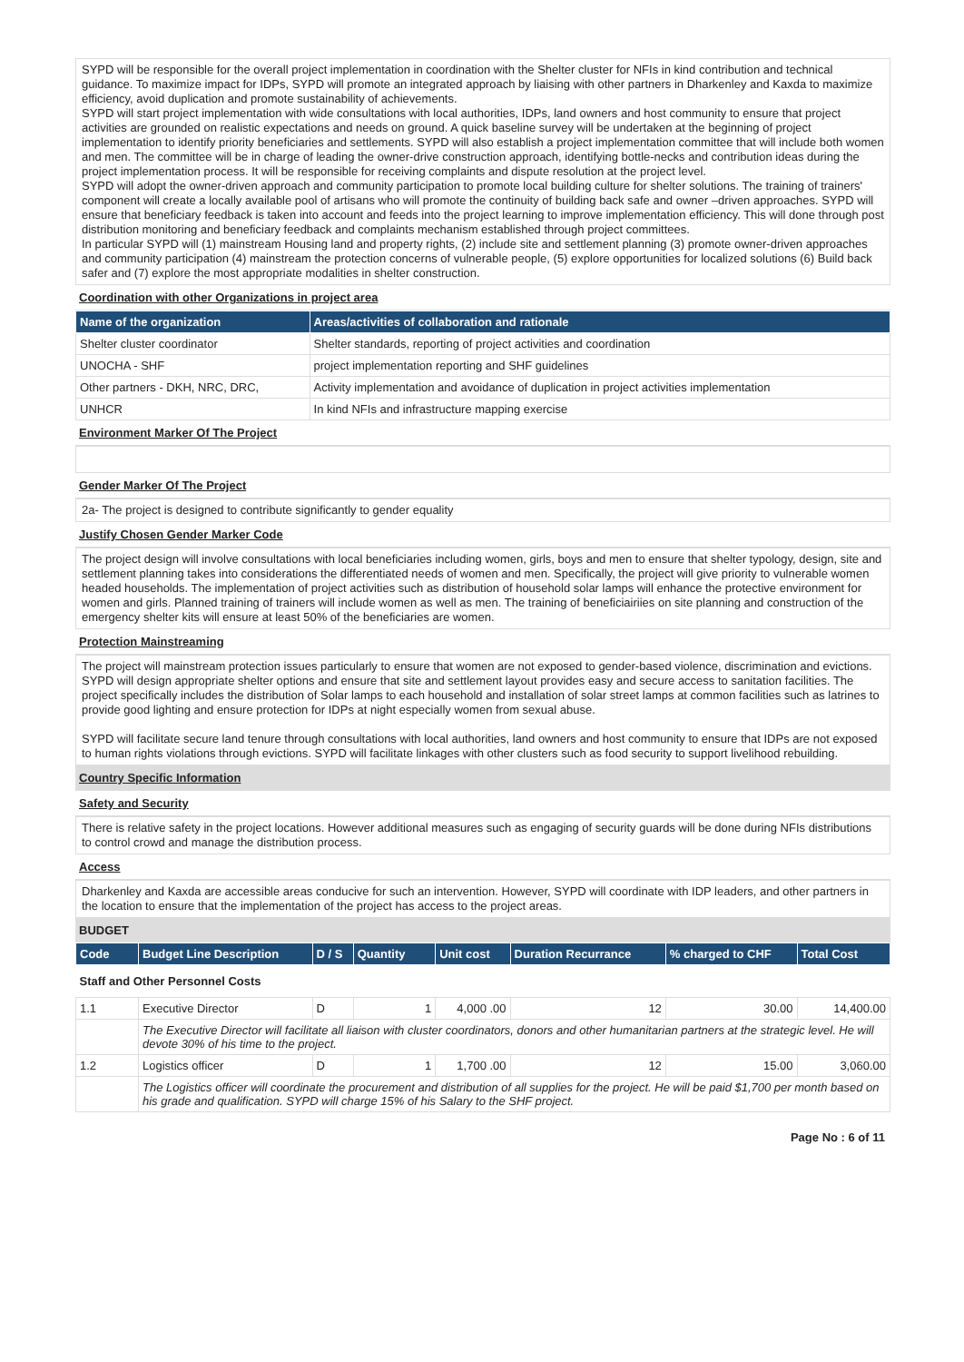SYPD will be responsible for the overall project implementation in coordination with the Shelter cluster for NFIs in kind contribution and technical guidance. To maximize impact for IDPs, SYPD will promote an integrated approach by liaising with other partners in Dharkenley and Kaxda to maximize efficiency, avoid duplication and promote sustainability of achievements.
SYPD will start project implementation with wide consultations with local authorities, IDPs, land owners and host community to ensure that project activities are grounded on realistic expectations and needs on ground. A quick baseline survey will be undertaken at the beginning of project implementation to identify priority beneficiaries and settlements. SYPD will also establish a project implementation committee that will include both women and men. The committee will be in charge of leading the owner-drive construction approach, identifying bottle-necks and contribution ideas during the project implementation process. It will be responsible for receiving complaints and dispute resolution at the project level.
SYPD will adopt the owner-driven approach and community participation to promote local building culture for shelter solutions. The training of trainers' component will create a locally available pool of artisans who will promote the continuity of building back safe and owner –driven approaches. SYPD will ensure that beneficiary feedback is taken into account and feeds into the project learning to improve implementation efficiency. This will done through post distribution monitoring and beneficiary feedback and complaints mechanism established through project committees.
In particular SYPD will (1) mainstream Housing land and property rights, (2) include site and settlement planning (3) promote owner-driven approaches and community participation (4) mainstream the protection concerns of vulnerable people, (5) explore opportunities for localized solutions (6) Build back safer and (7) explore the most appropriate modalities in shelter construction.
Coordination with other Organizations in project area
| Name of the organization | Areas/activities of collaboration and rationale |
| --- | --- |
| Shelter cluster coordinator | Shelter standards, reporting of project activities and coordination |
| UNOCHA - SHF | project implementation reporting and SHF guidelines |
| Other partners - DKH, NRC, DRC, | Activity implementation and avoidance of duplication in project activities implementation |
| UNHCR | In kind NFIs and infrastructure mapping exercise |
Environment Marker Of The Project
Gender Marker Of The Project
2a- The project is designed to contribute significantly to gender equality
Justify Chosen Gender Marker Code
The project design will involve consultations with local beneficiaries including women, girls, boys and men to ensure that shelter typology, design, site and settlement planning takes into considerations the differentiated needs of women and men. Specifically, the project will give priority to vulnerable women headed households. The implementation of project activities such as distribution of household solar lamps will enhance the protective environment for women and girls. Planned training of trainers will include women as well as men. The training of beneficiairiies on site planning and construction of the emergency shelter kits will ensure at least 50% of the beneficiaries are women.
Protection Mainstreaming
The project will mainstream protection issues particularly to ensure that women are not exposed to gender-based violence, discrimination and evictions. SYPD will design appropriate shelter options and ensure that site and settlement layout provides easy and secure access to sanitation facilities. The project specifically includes the distribution of Solar lamps to each household and installation of solar street lamps at common facilities such as latrines to provide good lighting and ensure protection for IDPs at night especially women from sexual abuse.
SYPD will facilitate secure land tenure through consultations with local authorities, land owners and host community to ensure that IDPs are not exposed to human rights violations through evictions. SYPD will facilitate linkages with other clusters such as food security to support livelihood rebuilding.
Country Specific Information
Safety and Security
There is relative safety in the project locations. However additional measures such as engaging of security guards will be done during NFIs distributions to control crowd and manage the distribution process.
Access
Dharkenley and Kaxda are accessible areas conducive for such an intervention. However, SYPD will coordinate with IDP leaders, and other partners in the location to ensure that the implementation of the project has access to the project areas.
BUDGET
| Code | Budget Line Description | D / S | Quantity | Unit cost | Duration Recurrance | % charged to CHF | Total Cost |
| --- | --- | --- | --- | --- | --- | --- | --- |
| Staff and Other Personnel Costs | | | | | | | |
| 1.1 | Executive Director | D | 1 | 4,000 .00 | 12 | 30.00 | 14,400.00 |
| | The Executive Director will facilitate all liaison with cluster coordinators, donors and other humanitarian partners at the strategic level. He will devote 30% of his time to the project. | | | | | | |
| 1.2 | Logistics officer | D | 1 | 1,700 .00 | 12 | 15.00 | 3,060.00 |
| | The Logistics officer will coordinate the procurement and distribution of all supplies for the project. He will be paid $1,700 per month based on his grade and qualification. SYPD will charge 15% of his Salary to the SHF project. | | | | | | |
Page No : 6 of 11